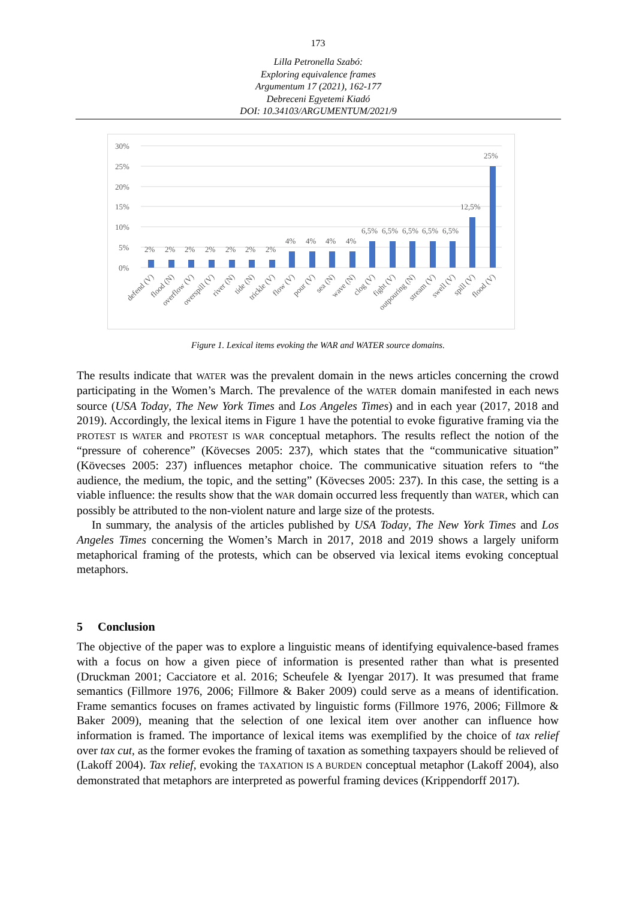173
Lilla Petronella Szabó:
Exploring equivalence frames
Argumentum 17 (2021), 162-177
Debreceni Egyetemi Kiadó
DOI: 10.34103/ARGUMENTUM/2021/9
30%
25%
20%
15%
10%
5%
0%
2%
2%
2%
2%
2%
2%
2%
4%
4%
4%
4%
6,5%
6,5%
6,5%
6,5%
6,5%
12,5%
25%
defend (V)
flood (N)
overflow (V)
overspill (V)
river (N)
tide (N)
trickle (V)
flow (V)
pour (V)
sea (N)
wave (N)
clog (V)
fight (V)
outpouring (N)
stream (V)
swell (V)
spill (V)
flood (V)
Figure 1. Lexical items evoking the WAR and WATER source domains.
The results indicate that WATER was the prevalent domain in the news articles concerning the crowd participating in the Women’s March. The prevalence of the WATER domain manifested in each news source (USA Today, The New York Times and Los Angeles Times) and in each year (2017, 2018 and 2019). Accordingly, the lexical items in Figure 1 have the potential to evoke figurative framing via the PROTEST IS WATER and PROTEST IS WAR conceptual metaphors. The results reflect the notion of the “pressure of coherence” (Kövecses 2005: 237), which states that the “communicative situation” (Kövecses 2005: 237) influences metaphor choice. The communicative situation refers to “the audience, the medium, the topic, and the setting” (Kövecses 2005: 237). In this case, the setting is a viable influence: the results show that the WAR domain occurred less frequently than WATER, which can possibly be attributed to the non-violent nature and large size of the protests.
In summary, the analysis of the articles published by USA Today, The New York Times and Los Angeles Times concerning the Women’s March in 2017, 2018 and 2019 shows a largely uniform metaphorical framing of the protests, which can be observed via lexical items evoking conceptual metaphors.
5 Conclusion
The objective of the paper was to explore a linguistic means of identifying equivalence-based frames with a focus on how a given piece of information is presented rather than what is presented (Druckman 2001; Cacciatore et al. 2016; Scheufele & Iyengar 2017). It was presumed that frame semantics (Fillmore 1976, 2006; Fillmore & Baker 2009) could serve as a means of identification. Frame semantics focuses on frames activated by linguistic forms (Fillmore 1976, 2006; Fillmore & Baker 2009), meaning that the selection of one lexical item over another can influence how information is framed. The importance of lexical items was exemplified by the choice of tax relief over tax cut, as the former evokes the framing of taxation as something taxpayers should be relieved of (Lakoff 2004). Tax relief, evoking the TAXATION IS A BURDEN conceptual metaphor (Lakoff 2004), also demonstrated that metaphors are interpreted as powerful framing devices (Krippendorff 2017).